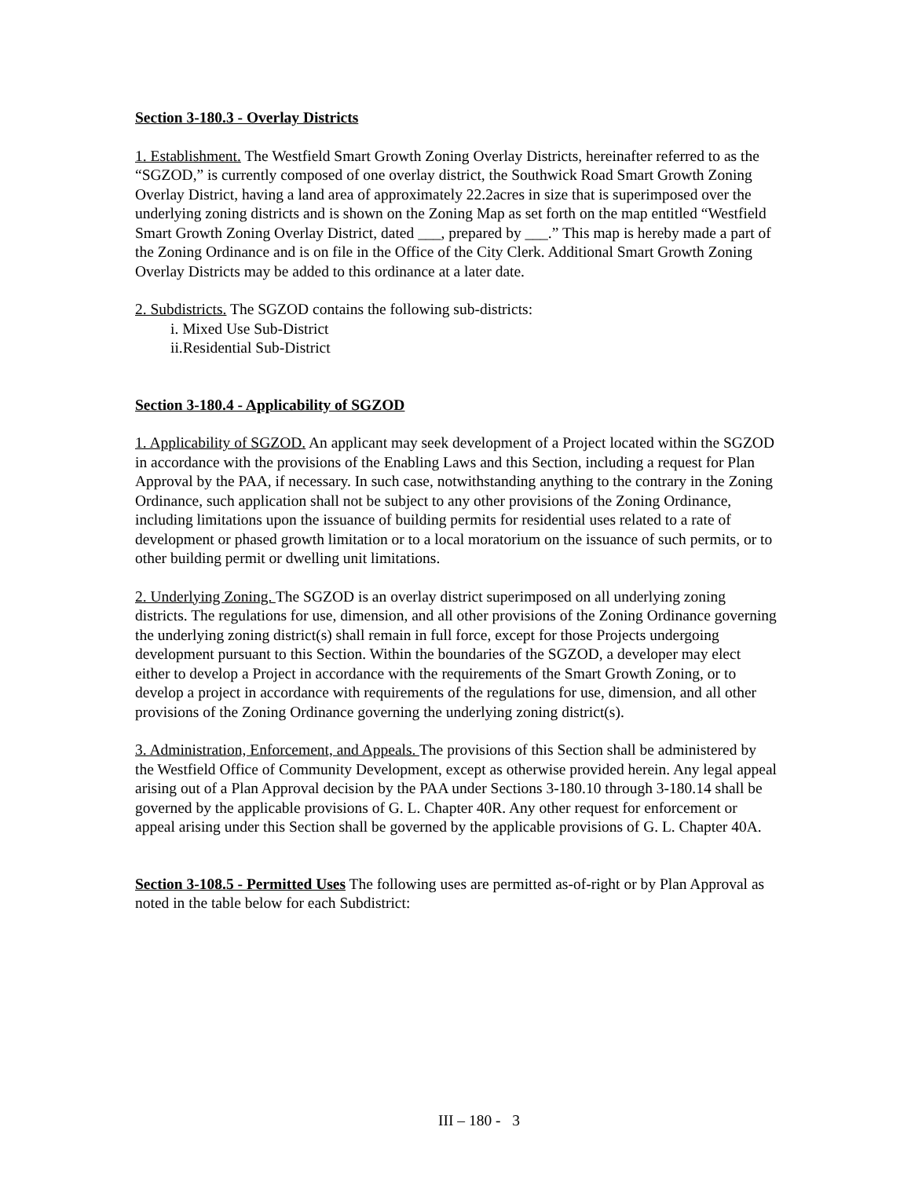Section 3-180.3 - Overlay Districts
1. Establishment. The Westfield Smart Growth Zoning Overlay Districts, hereinafter referred to as the “SGZOD,” is currently composed of one overlay district, the Southwick Road Smart Growth Zoning Overlay District, having a land area of approximately 22.2acres in size that is superimposed over the underlying zoning districts and is shown on the Zoning Map as set forth on the map entitled “Westfield Smart Growth Zoning Overlay District, dated ___, prepared by ___.” This map is hereby made a part of the Zoning Ordinance and is on file in the Office of the City Clerk. Additional Smart Growth Zoning Overlay Districts may be added to this ordinance at a later date.
2. Subdistricts. The SGZOD contains the following sub-districts:
i. Mixed Use Sub-District
ii.Residential Sub-District
Section 3-180.4 - Applicability of SGZOD
1. Applicability of SGZOD. An applicant may seek development of a Project located within the SGZOD in accordance with the provisions of the Enabling Laws and this Section, including a request for Plan Approval by the PAA, if necessary. In such case, notwithstanding anything to the contrary in the Zoning Ordinance, such application shall not be subject to any other provisions of the Zoning Ordinance, including limitations upon the issuance of building permits for residential uses related to a rate of development or phased growth limitation or to a local moratorium on the issuance of such permits, or to other building permit or dwelling unit limitations.
2. Underlying Zoning. The SGZOD is an overlay district superimposed on all underlying zoning districts. The regulations for use, dimension, and all other provisions of the Zoning Ordinance governing the underlying zoning district(s) shall remain in full force, except for those Projects undergoing development pursuant to this Section. Within the boundaries of the SGZOD, a developer may elect either to develop a Project in accordance with the requirements of the Smart Growth Zoning, or to develop a project in accordance with requirements of the regulations for use, dimension, and all other provisions of the Zoning Ordinance governing the underlying zoning district(s).
3. Administration, Enforcement, and Appeals. The provisions of this Section shall be administered by the Westfield Office of Community Development, except as otherwise provided herein. Any legal appeal arising out of a Plan Approval decision by the PAA under Sections 3-180.10 through 3-180.14 shall be governed by the applicable provisions of G. L. Chapter 40R. Any other request for enforcement or appeal arising under this Section shall be governed by the applicable provisions of G. L. Chapter 40A.
Section 3-108.5 - Permitted Uses The following uses are permitted as-of-right or by Plan Approval as noted in the table below for each Subdistrict:
III – 180 - 3